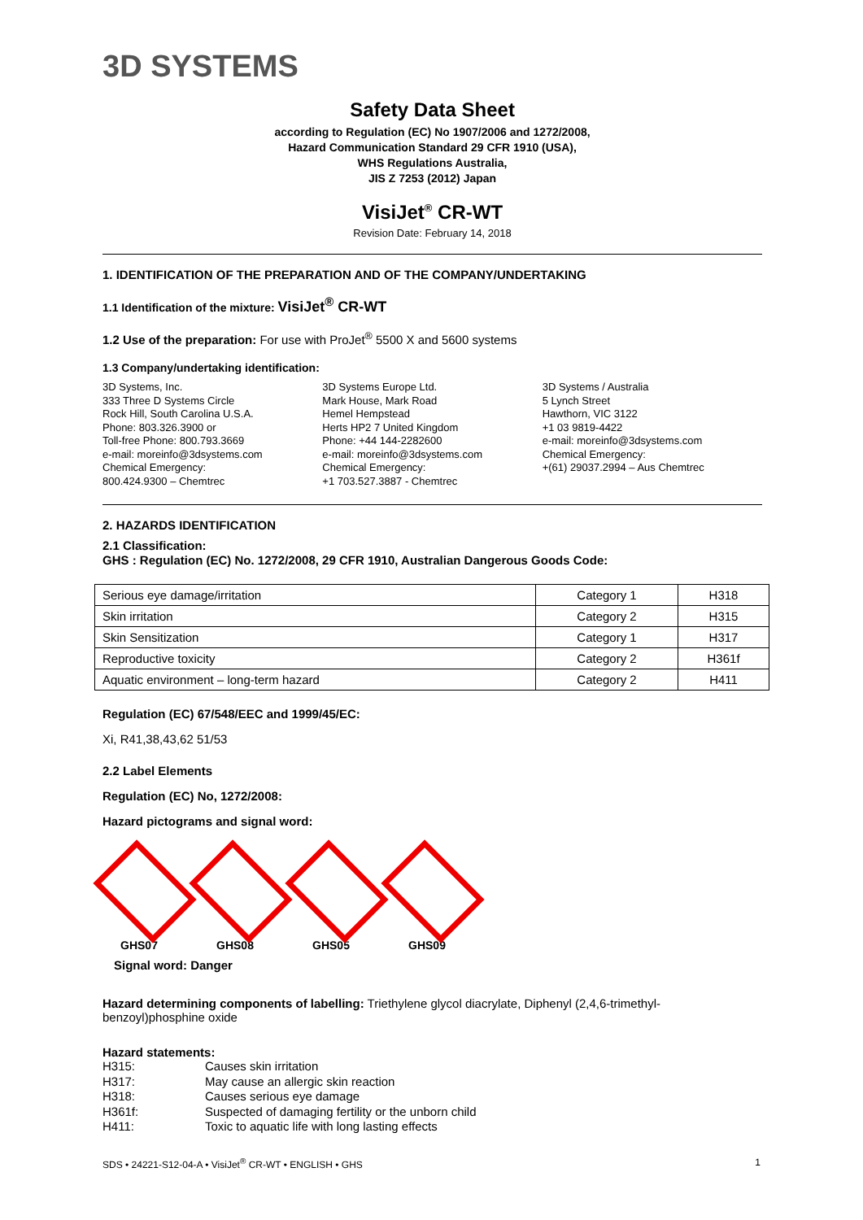3D SYSTEMS
Safety Data Sheet
according to Regulation (EC) No 1907/2006 and 1272/2008,
Hazard Communication Standard 29 CFR 1910 (USA),
WHS Regulations Australia,
JIS Z 7253 (2012) Japan
VisiJet<sup>®</sup> CR-WT
Revision Date: February 14, 2018
1. IDENTIFICATION OF THE PREPARATION AND OF THE COMPANY/UNDERTAKING
1.1 Identification of the mixture: VisiJet<sup>®</sup> CR-WT
1.2 Use of the preparation: For use with ProJet<sup>®</sup> 5500 X and 5600 systems
1.3 Company/undertaking identification:
3D Systems, Inc.
333 Three D Systems Circle
Rock Hill, South Carolina U.S.A.
Phone: 803.326.3900 or
Toll-free Phone: 800.793.3669
e-mail: moreinfo@3dsystems.com
Chemical Emergency:
800.424.9300 – Chemtrec
3D Systems Europe Ltd.
Mark House, Mark Road
Hemel Hempstead
Herts HP2 7 United Kingdom
Phone: +44 144-2282600
e-mail: moreinfo@3dsystems.com
Chemical Emergency:
+1 703.527.3887 - Chemtrec
3D Systems / Australia
5 Lynch Street
Hawthorn, VIC 3122
+1 03 9819-4422
e-mail: moreinfo@3dsystems.com
Chemical Emergency:
+(61) 29037.2994 – Aus Chemtrec
2. HAZARDS IDENTIFICATION
2.1 Classification:
GHS : Regulation (EC) No. 1272/2008, 29 CFR 1910, Australian Dangerous Goods Code:
| Serious eye damage/irritation | Category 1 | H318 |
| Skin irritation | Category 2 | H315 |
| Skin Sensitization | Category 1 | H317 |
| Reproductive toxicity | Category 2 | H361f |
| Aquatic environment – long-term hazard | Category 2 | H411 |
Regulation (EC) 67/548/EEC and 1999/45/EC:
Xi, R41,38,43,62 51/53
2.2 Label Elements
Regulation (EC) No, 1272/2008:
Hazard pictograms and signal word:
GHS07 GHS08 GHS05 GHS09
Signal word: Danger
Hazard determining components of labelling: Triethylene glycol diacrylate, Diphenyl (2,4,6-trimethyl-benzoyl)phosphine oxide
Hazard statements:
H315: Causes skin irritation H317: May cause an allergic skin reaction H318: Causes serious eye damage H361f: Suspected of damaging fertility or the unborn child H411: Toxic to aquatic life with long lasting effects
SDS • 24221-S12-04-A • VisiJet<sup>®</sup> CR-WT • ENGLISH • GHS 1